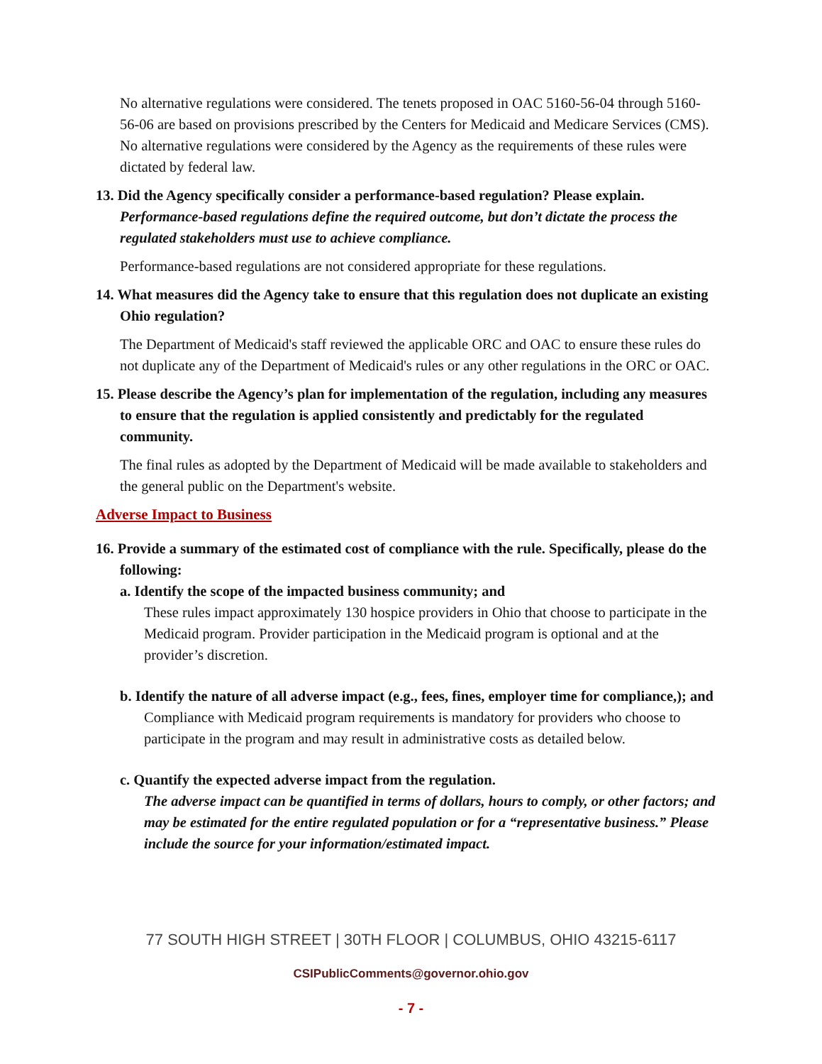No alternative regulations were considered. The tenets proposed in OAC 5160-56-04 through 5160-56-06 are based on provisions prescribed by the Centers for Medicaid and Medicare Services (CMS). No alternative regulations were considered by the Agency as the requirements of these rules were dictated by federal law.
13. Did the Agency specifically consider a performance-based regulation? Please explain. Performance-based regulations define the required outcome, but don’t dictate the process the regulated stakeholders must use to achieve compliance.
Performance-based regulations are not considered appropriate for these regulations.
14. What measures did the Agency take to ensure that this regulation does not duplicate an existing Ohio regulation?
The Department of Medicaid's staff reviewed the applicable ORC and OAC to ensure these rules do not duplicate any of the Department of Medicaid's rules or any other regulations in the ORC or OAC.
15. Please describe the Agency’s plan for implementation of the regulation, including any measures to ensure that the regulation is applied consistently and predictably for the regulated community.
The final rules as adopted by the Department of Medicaid will be made available to stakeholders and the general public on the Department's website.
Adverse Impact to Business
16. Provide a summary of the estimated cost of compliance with the rule. Specifically, please do the following:
a. Identify the scope of the impacted business community; and
These rules impact approximately 130 hospice providers in Ohio that choose to participate in the Medicaid program. Provider participation in the Medicaid program is optional and at the provider’s discretion.
b. Identify the nature of all adverse impact (e.g., fees, fines, employer time for compliance,); and
Compliance with Medicaid program requirements is mandatory for providers who choose to participate in the program and may result in administrative costs as detailed below.
c. Quantify the expected adverse impact from the regulation.
The adverse impact can be quantified in terms of dollars, hours to comply, or other factors; and may be estimated for the entire regulated population or for a “representative business.” Please include the source for your information/estimated impact.
77 SOUTH HIGH STREET | 30TH FLOOR | COLUMBUS, OHIO 43215-6117
CSIPublicComments@governor.ohio.gov
- 7 -